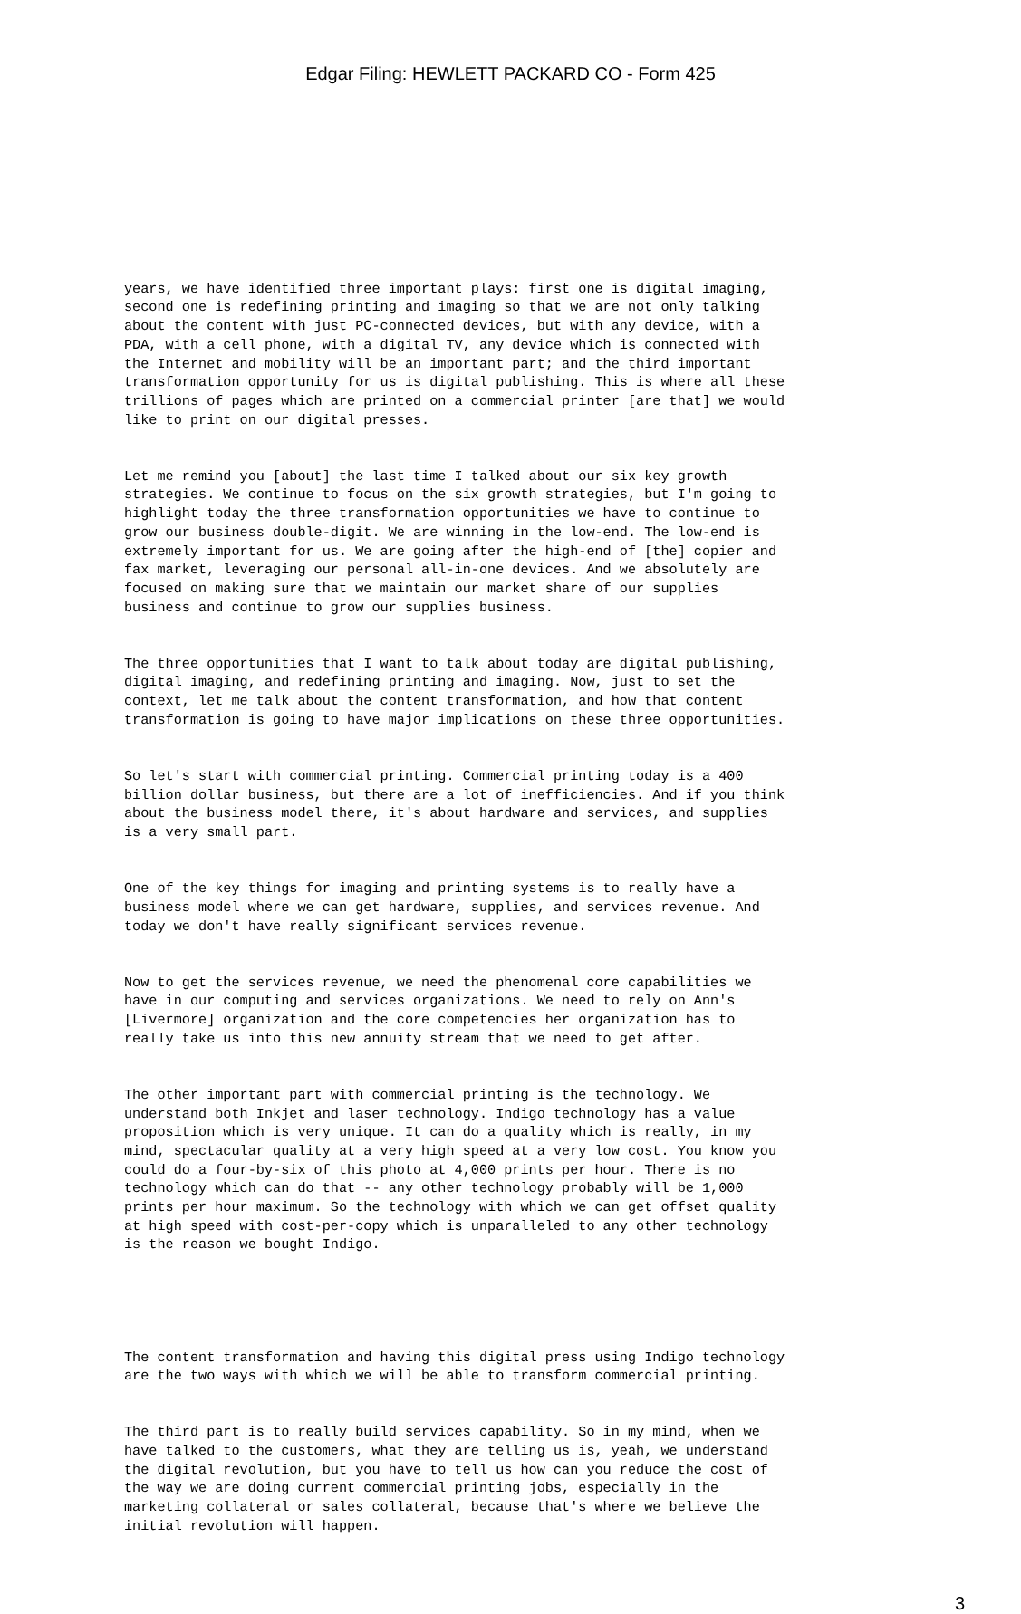Edgar Filing: HEWLETT PACKARD CO - Form 425
years, we have identified three important plays: first one is digital imaging, second one is redefining printing and imaging so that we are not only talking about the content with just PC-connected devices, but with any device, with a PDA, with a cell phone, with a digital TV, any device which is connected with the Internet and mobility will be an important part; and the third important transformation opportunity for us is digital publishing. This is where all these trillions of pages which are printed on a commercial printer [are that] we would like to print on our digital presses.
Let me remind you [about] the last time I talked about our six key growth strategies. We continue to focus on the six growth strategies, but I'm going to highlight today the three transformation opportunities we have to continue to grow our business double-digit. We are winning in the low-end. The low-end is extremely important for us. We are going after the high-end of [the] copier and fax market, leveraging our personal all-in-one devices. And we absolutely are focused on making sure that we maintain our market share of our supplies business and continue to grow our supplies business.
The three opportunities that I want to talk about today are digital publishing, digital imaging, and redefining printing and imaging. Now, just to set the context, let me talk about the content transformation, and how that content transformation is going to have major implications on these three opportunities.
So let's start with commercial printing. Commercial printing today is a 400 billion dollar business, but there are a lot of inefficiencies. And if you think about the business model there, it's about hardware and services, and supplies is a very small part.
One of the key things for imaging and printing systems is to really have a business model where we can get hardware, supplies, and services revenue. And today we don't have really significant services revenue.
Now to get the services revenue, we need the phenomenal core capabilities we have in our computing and services organizations. We need to rely on Ann's [Livermore] organization and the core competencies her organization has to really take us into this new annuity stream that we need to get after.
The other important part with commercial printing is the technology. We understand both Inkjet and laser technology. Indigo technology has a value proposition which is very unique. It can do a quality which is really, in my mind, spectacular quality at a very high speed at a very low cost. You know you could do a four-by-six of this photo at 4,000 prints per hour. There is no technology which can do that -- any other technology probably will be 1,000 prints per hour maximum. So the technology with which we can get offset quality at high speed with cost-per-copy which is unparalleled to any other technology is the reason we bought Indigo.
The content transformation and having this digital press using Indigo technology are the two ways with which we will be able to transform commercial printing.
The third part is to really build services capability. So in my mind, when we have talked to the customers, what they are telling us is, yeah, we understand the digital revolution, but you have to tell us how can you reduce the cost of the way we are doing current commercial printing jobs, especially in the marketing collateral or sales collateral, because that's where we believe the initial revolution will happen.
3